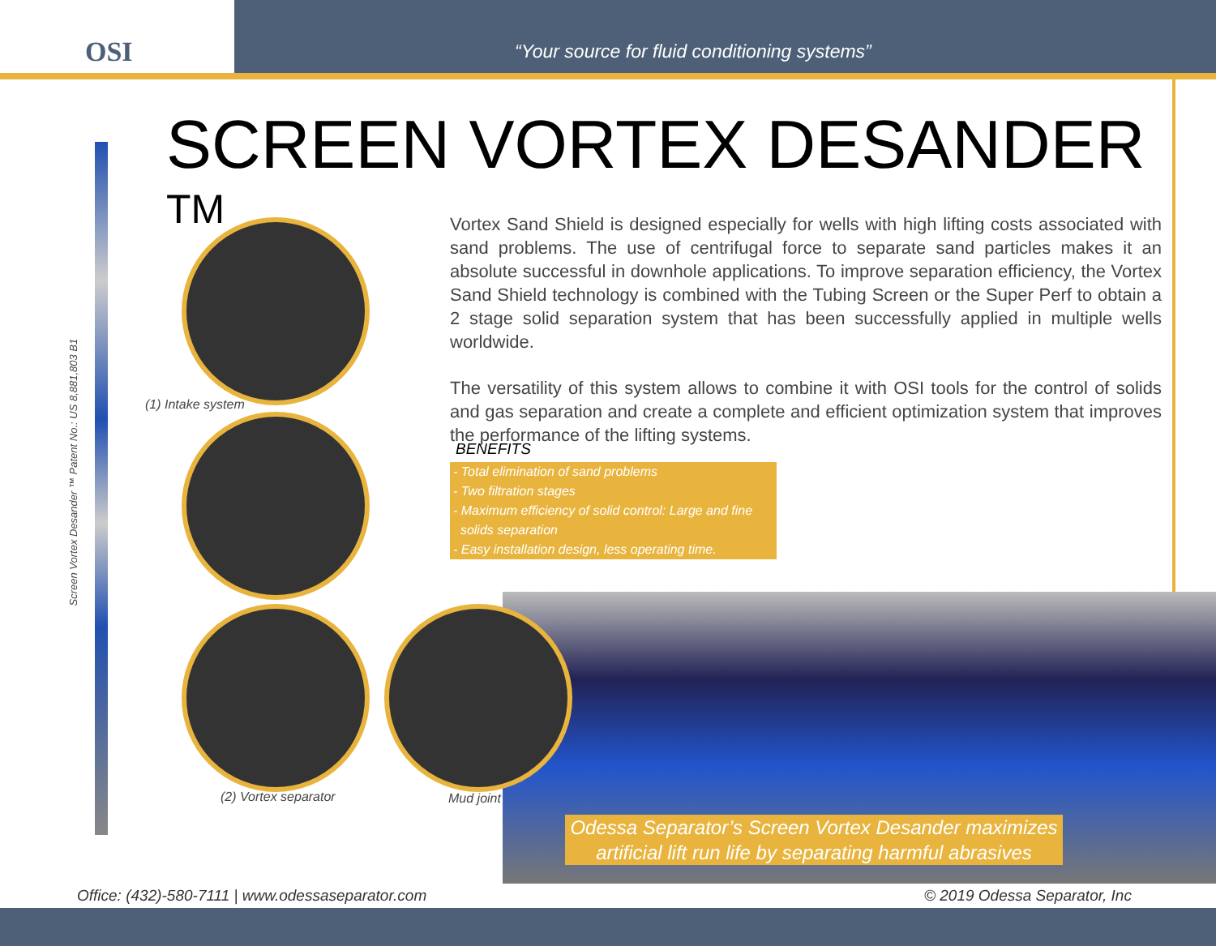OSI
“Your source for fluid conditioning systems”
SCREEN VORTEX DESANDER <sup>TM</sup>
Screen Vortex Desander ™ Patent No.: US 8,881,803 B1
Vortex Sand Shield is designed especially for wells with high lifting costs associated with sand problems. The use of centrifugal force to separate sand particles makes it an absolute successful in downhole applications. To improve separation efficiency, the Vortex Sand Shield technology is combined with the Tubing Screen or the Super Perf to obtain a 2 stage solid separation system that has been successfully applied in multiple wells worldwide.
The versatility of this system allows to combine it with OSI tools for the control of solids and gas separation and create a complete and efficient optimization system that improves the performance of the lifting systems.
BENEFITS
- Total elimination of sand problems
- Two filtration stages
- Maximum efficiency of solid control: Large and fine
solids separation
- Easy installation design, less operating time.
(1) Intake system
(2) Vortex separator Mud joint
Odessa Separator’s Screen Vortex Desander maximizes artificial lift run life by separating harmful abrasives
Office: (432)-580-7111 | www.odessaseparator.com
© 2019 Odessa Separator, Inc